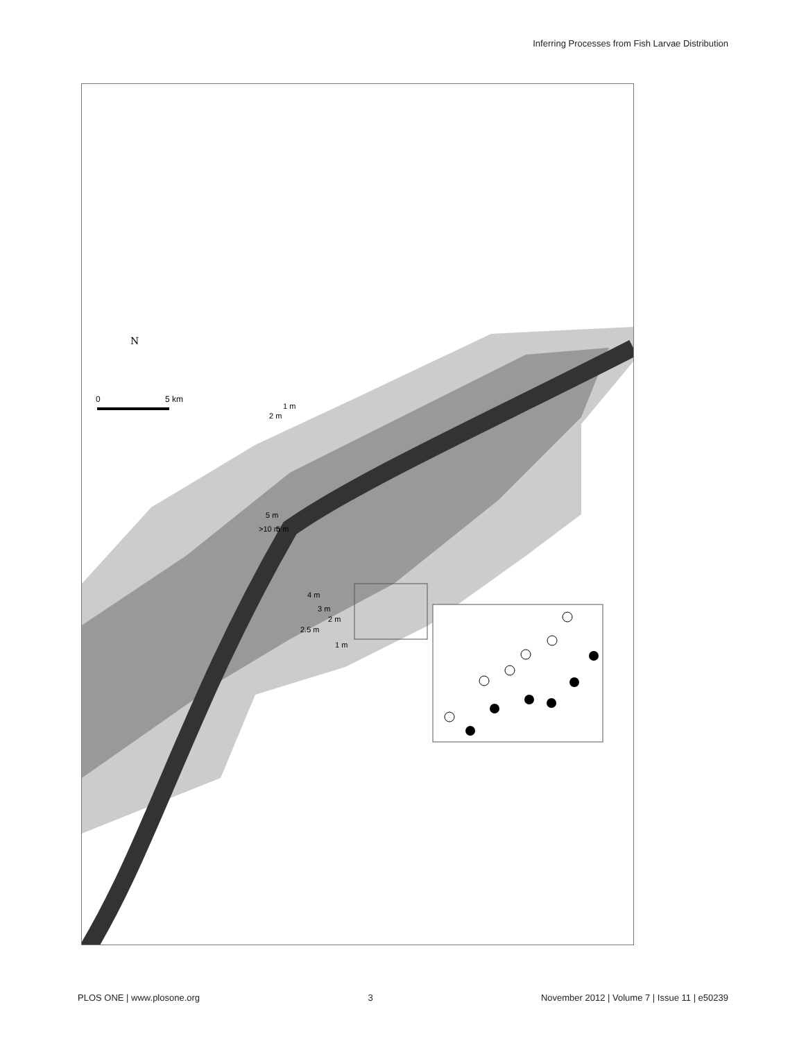Inferring Processes from Fish Larvae Distribution
N
0
5 km
2 m
1 m
5 m
>10 m
5 m
4 m
3 m
2.5 m
2 m
1 m
PLOS ONE | www.plosone.org 3 November 2012 | Volume 7 | Issue 11 | e50239